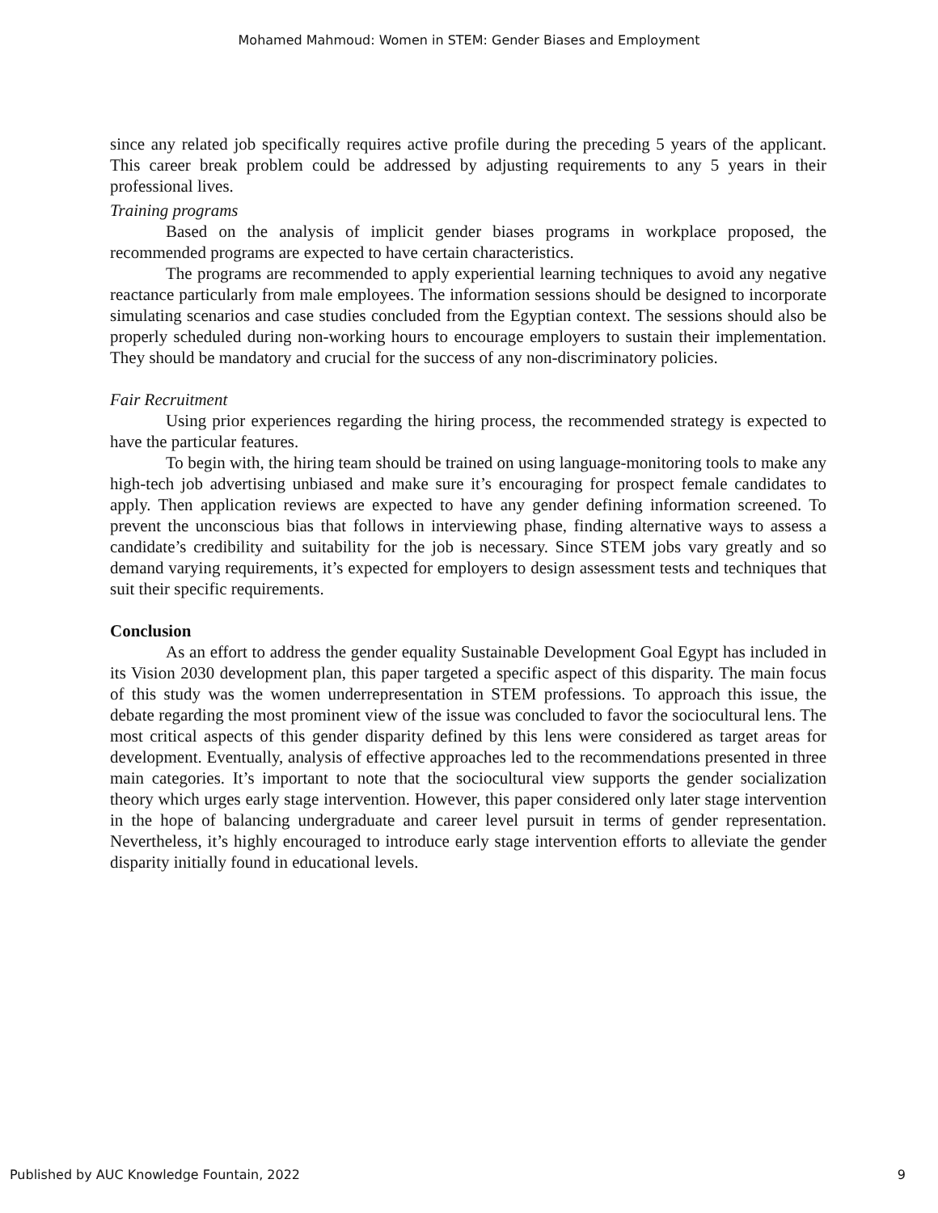Mohamed Mahmoud: Women in STEM: Gender Biases and Employment
since any related job specifically requires active profile during the preceding 5 years of the applicant. This career break problem could be addressed by adjusting requirements to any 5 years in their professional lives.
Training programs
Based on the analysis of implicit gender biases programs in workplace proposed, the recommended programs are expected to have certain characteristics.
The programs are recommended to apply experiential learning techniques to avoid any negative reactance particularly from male employees. The information sessions should be designed to incorporate simulating scenarios and case studies concluded from the Egyptian context. The sessions should also be properly scheduled during non-working hours to encourage employers to sustain their implementation. They should be mandatory and crucial for the success of any non-discriminatory policies.
Fair Recruitment
Using prior experiences regarding the hiring process, the recommended strategy is expected to have the particular features.
To begin with, the hiring team should be trained on using language-monitoring tools to make any high-tech job advertising unbiased and make sure it’s encouraging for prospect female candidates to apply. Then application reviews are expected to have any gender defining information screened. To prevent the unconscious bias that follows in interviewing phase, finding alternative ways to assess a candidate’s credibility and suitability for the job is necessary. Since STEM jobs vary greatly and so demand varying requirements, it’s expected for employers to design assessment tests and techniques that suit their specific requirements.
Conclusion
As an effort to address the gender equality Sustainable Development Goal Egypt has included in its Vision 2030 development plan, this paper targeted a specific aspect of this disparity. The main focus of this study was the women underrepresentation in STEM professions. To approach this issue, the debate regarding the most prominent view of the issue was concluded to favor the sociocultural lens. The most critical aspects of this gender disparity defined by this lens were considered as target areas for development. Eventually, analysis of effective approaches led to the recommendations presented in three main categories. It’s important to note that the sociocultural view supports the gender socialization theory which urges early stage intervention. However, this paper considered only later stage intervention in the hope of balancing undergraduate and career level pursuit in terms of gender representation. Nevertheless, it’s highly encouraged to introduce early stage intervention efforts to alleviate the gender disparity initially found in educational levels.
Published by AUC Knowledge Fountain, 2022 9